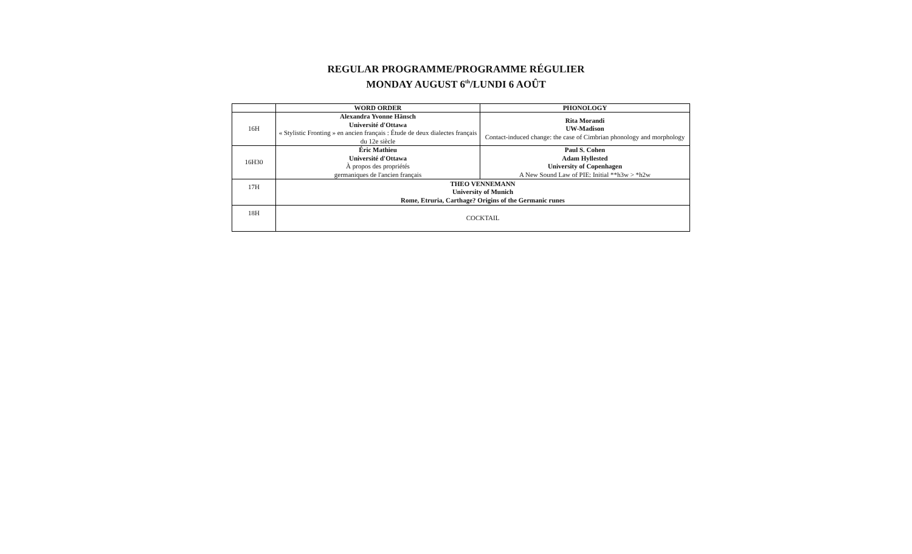REGULAR PROGRAMME/PROGRAMME RÉGULIER
MONDAY AUGUST 6<sup>th</sup>/LUNDI 6 AOÛT
| | WORD ORDER | PHONOLOGY |
| --- | --- | --- |
| 16H | Alexandra Yvonne Hänsch Université d'Ottawa « Stylistic Fronting » en ancien français : Étude de deux dialectes français du 12e siècle | Rita Morandi UW-Madison Contact-induced change: the case of Cimbrian phonology and morphology |
| 16H30 | Éric Mathieu Université d'Ottawa À propos des propriétés germaniques de l'ancien français | Paul S. Cohen Adam Hyllested University of Copenhagen A New Sound Law of PIE: Initial **h3w > *h2w |
| 17H | THEO VENNEMANN University of Munich Rome, Etruria, Carthage? Origins of the Germanic runes | |
| 18H | COCKTAIL | |